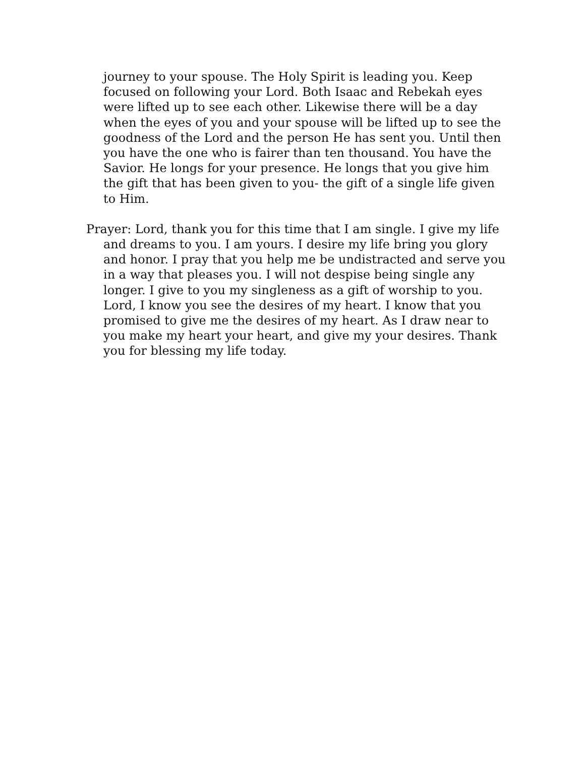journey to your spouse. The Holy Spirit is leading you. Keep focused on following your Lord. Both Isaac and Rebekah eyes were lifted up to see each other. Likewise there will be a day when the eyes of you and your spouse will be lifted up to see the goodness of the Lord and the person He has sent you. Until then you have the one who is fairer than ten thousand. You have the Savior. He longs for your presence. He longs that you give him the gift that has been given to you- the gift of a single life given to Him.
Prayer: Lord, thank you for this time that I am single. I give my life and dreams to you. I am yours. I desire my life bring you glory and honor. I pray that you help me be undistracted and serve you in a way that pleases you. I will not despise being single any longer. I give to you my singleness as a gift of worship to you. Lord, I know you see the desires of my heart. I know that you promised to give me the desires of my heart. As I draw near to you make my heart your heart, and give my your desires. Thank you for blessing my life today.